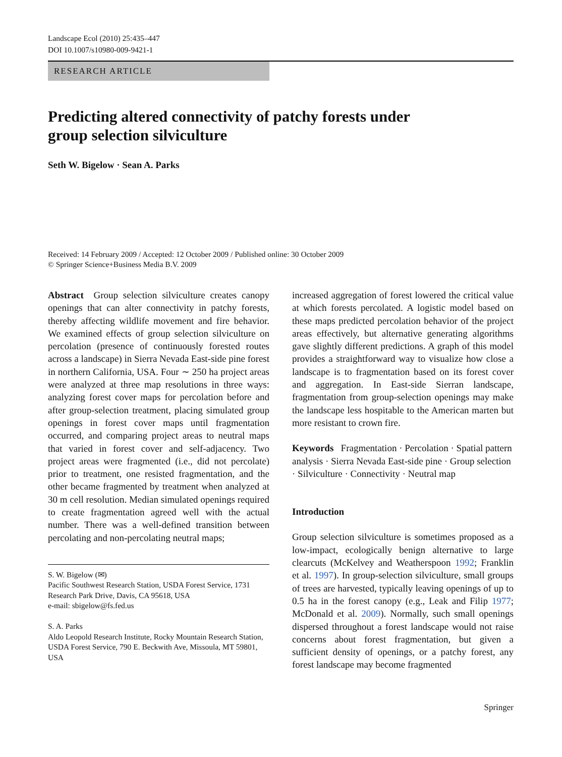Landscape Ecol (2010) 25:435–447
DOI 10.1007/s10980-009-9421-1
RESEARCH ARTICLE
Predicting altered connectivity of patchy forests under
group selection silviculture
Seth W. Bigelow · Sean A. Parks
Received: 14 February 2009 / Accepted: 12 October 2009 / Published online: 30 October 2009
© Springer Science+Business Media B.V. 2009
Abstract Group selection silviculture creates canopy openings that can alter connectivity in patchy forests, thereby affecting wildlife movement and fire behavior. We examined effects of group selection silviculture on percolation (presence of continuously forested routes across a landscape) in Sierra Nevada East-side pine forest in northern California, USA. Four ∼ 250 ha project areas were analyzed at three map resolutions in three ways: analyzing forest cover maps for percolation before and after group-selection treatment, placing simulated group openings in forest cover maps until fragmentation occurred, and comparing project areas to neutral maps that varied in forest cover and self-adjacency. Two project areas were fragmented (i.e., did not percolate) prior to treatment, one resisted fragmentation, and the other became fragmented by treatment when analyzed at 30 m cell resolution. Median simulated openings required to create fragmentation agreed well with the actual number. There was a well-defined transition between percolating and non-percolating neutral maps;
S. W. Bigelow (✉)
Pacific Southwest Research Station, USDA Forest Service, 1731 Research Park Drive, Davis, CA 95618, USA
e-mail: sbigelow@fs.fed.us
S. A. Parks
Aldo Leopold Research Institute, Rocky Mountain Research Station, USDA Forest Service, 790 E. Beckwith Ave, Missoula, MT 59801, USA
increased aggregation of forest lowered the critical value at which forests percolated. A logistic model based on these maps predicted percolation behavior of the project areas effectively, but alternative generating algorithms gave slightly different predictions. A graph of this model provides a straightforward way to visualize how close a landscape is to fragmentation based on its forest cover and aggregation. In East-side Sierran landscape, fragmentation from group-selection openings may make the landscape less hospitable to the American marten but more resistant to crown fire.
Keywords Fragmentation · Percolation · Spatial pattern analysis · Sierra Nevada East-side pine · Group selection · Silviculture · Connectivity · Neutral map
Introduction
Group selection silviculture is sometimes proposed as a low-impact, ecologically benign alternative to large clearcuts (McKelvey and Weatherspoon 1992; Franklin et al. 1997). In group-selection silviculture, small groups of trees are harvested, typically leaving openings of up to 0.5 ha in the forest canopy (e.g., Leak and Filip 1977; McDonald et al. 2009). Normally, such small openings dispersed throughout a forest landscape would not raise concerns about forest fragmentation, but given a sufficient density of openings, or a patchy forest, any forest landscape may become fragmented
Springer